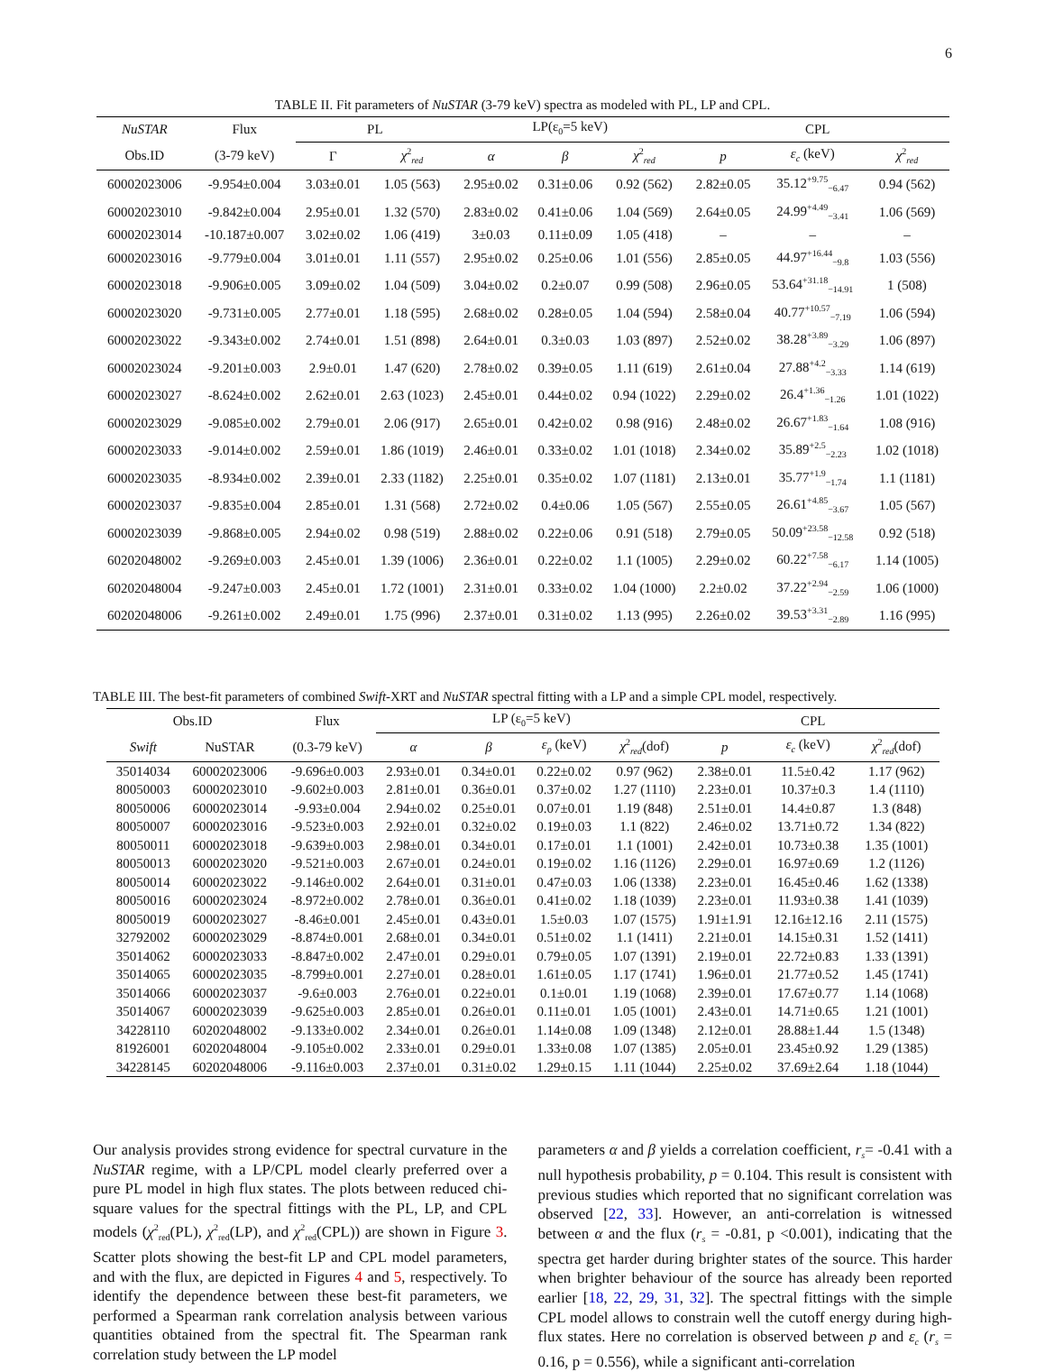6
TABLE II. Fit parameters of NuSTAR (3-79 keV) spectra as modeled with PL, LP and CPL.
| NuSTAR | Flux | PL | | LP(ε<sub>0</sub>=5 keV) | | | CPL | | |
| --- | --- | --- | --- | --- | --- | --- | --- | --- | --- |
| Obs.ID | (3-79 keV) | Γ | χ<sup>2</sup><sub>red</sub> | α | β | χ<sup>2</sup><sub>red</sub> | p | ε<sub>c</sub> (keV) | χ<sup>2</sup><sub>red</sub> |
| 60002023006 | -9.954±0.004 | 3.03±0.01 | 1.05 (563) | 2.95±0.02 | 0.31±0.06 | 0.92 (562) | 2.82±0.05 | 35.12<sup>+9.75</sup><sub>−6.47</sub> | 0.94 (562) |
| 60002023010 | -9.842±0.004 | 2.95±0.01 | 1.32 (570) | 2.83±0.02 | 0.41±0.06 | 1.04 (569) | 2.64±0.05 | 24.99<sup>+4.49</sup><sub>−3.41</sub> | 1.06 (569) |
| 60002023014 | -10.187±0.007 | 3.02±0.02 | 1.06 (419) | 3±0.03 | 0.11±0.09 | 1.05 (418) | – | – | – |
| 60002023016 | -9.779±0.004 | 3.01±0.01 | 1.11 (557) | 2.95±0.02 | 0.25±0.06 | 1.01 (556) | 2.85±0.05 | 44.97<sup>+16.44</sup><sub>−9.8</sub> | 1.03 (556) |
| 60002023018 | -9.906±0.005 | 3.09±0.02 | 1.04 (509) | 3.04±0.02 | 0.2±0.07 | 0.99 (508) | 2.96±0.05 | 53.64<sup>+31.18</sup><sub>−14.91</sub> | 1 (508) |
| 60002023020 | -9.731±0.005 | 2.77±0.01 | 1.18 (595) | 2.68±0.02 | 0.28±0.05 | 1.04 (594) | 2.58±0.04 | 40.77<sup>+10.57</sup><sub>−7.19</sub> | 1.06 (594) |
| 60002023022 | -9.343±0.002 | 2.74±0.01 | 1.51 (898) | 2.64±0.01 | 0.3±0.03 | 1.03 (897) | 2.52±0.02 | 38.28<sup>+3.89</sup><sub>−3.29</sub> | 1.06 (897) |
| 60002023024 | -9.201±0.003 | 2.9±0.01 | 1.47 (620) | 2.78±0.02 | 0.39±0.05 | 1.11 (619) | 2.61±0.04 | 27.88<sup>+4.2</sup><sub>−3.33</sub> | 1.14 (619) |
| 60002023027 | -8.624±0.002 | 2.62±0.01 | 2.63 (1023) | 2.45±0.01 | 0.44±0.02 | 0.94 (1022) | 2.29±0.02 | 26.4<sup>+1.36</sup><sub>−1.26</sub> | 1.01 (1022) |
| 60002023029 | -9.085±0.002 | 2.79±0.01 | 2.06 (917) | 2.65±0.01 | 0.42±0.02 | 0.98 (916) | 2.48±0.02 | 26.67<sup>+1.83</sup><sub>−1.64</sub> | 1.08 (916) |
| 60002023033 | -9.014±0.002 | 2.59±0.01 | 1.86 (1019) | 2.46±0.01 | 0.33±0.02 | 1.01 (1018) | 2.34±0.02 | 35.89<sup>+2.5</sup><sub>−2.23</sub> | 1.02 (1018) |
| 60002023035 | -8.934±0.002 | 2.39±0.01 | 2.33 (1182) | 2.25±0.01 | 0.35±0.02 | 1.07 (1181) | 2.13±0.01 | 35.77<sup>+1.9</sup><sub>−1.74</sub> | 1.1 (1181) |
| 60002023037 | -9.835±0.004 | 2.85±0.01 | 1.31 (568) | 2.72±0.02 | 0.4±0.06 | 1.05 (567) | 2.55±0.05 | 26.61<sup>+4.85</sup><sub>−3.67</sub> | 1.05 (567) |
| 60002023039 | -9.868±0.005 | 2.94±0.02 | 0.98 (519) | 2.88±0.02 | 0.22±0.06 | 0.91 (518) | 2.79±0.05 | 50.09<sup>+23.58</sup><sub>−12.58</sub> | 0.92 (518) |
| 60202048002 | -9.269±0.003 | 2.45±0.01 | 1.39 (1006) | 2.36±0.01 | 0.22±0.02 | 1.1 (1005) | 2.29±0.02 | 60.22<sup>+7.58</sup><sub>−6.17</sub> | 1.14 (1005) |
| 60202048004 | -9.247±0.003 | 2.45±0.01 | 1.72 (1001) | 2.31±0.01 | 0.33±0.02 | 1.04 (1000) | 2.2±0.02 | 37.22<sup>+2.94</sup><sub>−2.59</sub> | 1.06 (1000) |
| 60202048006 | -9.261±0.002 | 2.49±0.01 | 1.75 (996) | 2.37±0.01 | 0.31±0.02 | 1.13 (995) | 2.26±0.02 | 39.53<sup>+3.31</sup><sub>−2.89</sub> | 1.16 (995) |
TABLE III. The best-fit parameters of combined Swift-XRT and NuSTAR spectral fitting with a LP and a simple CPL model, respectively.
| Obs.ID | | Flux | LP (ε<sub>0</sub>=5 keV) | | | | CPL | | |
| --- | --- | --- | --- | --- | --- | --- | --- | --- | --- |
| Swift | NuSTAR | (0.3-79 keV) | α | β | ε<sub>p</sub> (keV) | χ<sup>2</sup><sub>red</sub>(dof) | p | ε<sub>c</sub> (keV) | χ<sup>2</sup><sub>red</sub>(dof) |
| 35014034 | 60002023006 | -9.696±0.003 | 2.93±0.01 | 0.34±0.01 | 0.22±0.02 | 0.97 (962) | 2.38±0.01 | 11.5±0.42 | 1.17 (962) |
| 80050003 | 60002023010 | -9.602±0.003 | 2.81±0.01 | 0.36±0.01 | 0.37±0.02 | 1.27 (1110) | 2.23±0.01 | 10.37±0.3 | 1.4 (1110) |
| 80050006 | 60002023014 | -9.93±0.004 | 2.94±0.02 | 0.25±0.01 | 0.07±0.01 | 1.19 (848) | 2.51±0.01 | 14.4±0.87 | 1.3 (848) |
| 80050007 | 60002023016 | -9.523±0.003 | 2.92±0.01 | 0.32±0.02 | 0.19±0.03 | 1.1 (822) | 2.46±0.02 | 13.71±0.72 | 1.34 (822) |
| 80050011 | 60002023018 | -9.639±0.003 | 2.98±0.01 | 0.34±0.01 | 0.17±0.01 | 1.1 (1001) | 2.42±0.01 | 10.73±0.38 | 1.35 (1001) |
| 80050013 | 60002023020 | -9.521±0.003 | 2.67±0.01 | 0.24±0.01 | 0.19±0.02 | 1.16 (1126) | 2.29±0.01 | 16.97±0.69 | 1.2 (1126) |
| 80050014 | 60002023022 | -9.146±0.002 | 2.64±0.01 | 0.31±0.01 | 0.47±0.03 | 1.06 (1338) | 2.23±0.01 | 16.45±0.46 | 1.62 (1338) |
| 80050016 | 60002023024 | -8.972±0.002 | 2.78±0.01 | 0.36±0.01 | 0.41±0.02 | 1.18 (1039) | 2.23±0.01 | 11.93±0.38 | 1.41 (1039) |
| 80050019 | 60002023027 | -8.46±0.001 | 2.45±0.01 | 0.43±0.01 | 1.5±0.03 | 1.07 (1575) | 1.91±1.91 | 12.16±12.16 | 2.11 (1575) |
| 32792002 | 60002023029 | -8.874±0.001 | 2.68±0.01 | 0.34±0.01 | 0.51±0.02 | 1.1 (1411) | 2.21±0.01 | 14.15±0.31 | 1.52 (1411) |
| 35014062 | 60002023033 | -8.847±0.002 | 2.47±0.01 | 0.29±0.01 | 0.79±0.05 | 1.07 (1391) | 2.19±0.01 | 22.72±0.83 | 1.33 (1391) |
| 35014065 | 60002023035 | -8.799±0.001 | 2.27±0.01 | 0.28±0.01 | 1.61±0.05 | 1.17 (1741) | 1.96±0.01 | 21.77±0.52 | 1.45 (1741) |
| 35014066 | 60002023037 | -9.6±0.003 | 2.76±0.01 | 0.22±0.01 | 0.1±0.01 | 1.19 (1068) | 2.39±0.01 | 17.67±0.77 | 1.14 (1068) |
| 35014067 | 60002023039 | -9.625±0.003 | 2.85±0.01 | 0.26±0.01 | 0.11±0.01 | 1.05 (1001) | 2.43±0.01 | 14.71±0.65 | 1.21 (1001) |
| 34228110 | 60202048002 | -9.133±0.002 | 2.34±0.01 | 0.26±0.01 | 1.14±0.08 | 1.09 (1348) | 2.12±0.01 | 28.88±1.44 | 1.5 (1348) |
| 81926001 | 60202048004 | -9.105±0.002 | 2.33±0.01 | 0.29±0.01 | 1.33±0.08 | 1.07 (1385) | 2.05±0.01 | 23.45±0.92 | 1.29 (1385) |
| 34228145 | 60202048006 | -9.116±0.003 | 2.37±0.01 | 0.31±0.02 | 1.29±0.15 | 1.11 (1044) | 2.25±0.02 | 37.69±2.64 | 1.18 (1044) |
Our analysis provides strong evidence for spectral curvature in the NuSTAR regime, with a LP/CPL model clearly preferred over a pure PL model in high flux states. The plots between reduced chi-square values for the spectral fittings with the PL, LP, and CPL models (χ<sup>2</sup><sub>red</sub>(PL), χ<sup>2</sup><sub>red</sub>(LP), and χ<sup>2</sup><sub>red</sub>(CPL)) are shown in Figure 3. Scatter plots showing the best-fit LP and CPL model parameters, and with the flux, are depicted in Figures 4 and 5, respectively. To identify the dependence between these best-fit parameters, we performed a Spearman rank correlation analysis between various quantities obtained from the spectral fit. The Spearman rank correlation study between the LP model
parameters α and β yields a correlation coefficient, r<sub>s</sub>= -0.41 with a null hypothesis probability, p = 0.104. This result is consistent with previous studies which reported that no significant correlation was observed [22, 33]. However, an anti-correlation is witnessed between α and the flux (r<sub>s</sub> = -0.81, p <0.001), indicating that the spectra get harder during brighter states of the source. This harder when brighter behaviour of the source has already been reported earlier [18, 22, 29, 31, 32]. The spectral fittings with the simple CPL model allows to constrain well the cutoff energy during high-flux states. Here no correlation is observed between p and ε<sub>c</sub> (r<sub>s</sub> = 0.16, p = 0.556), while a significant anti-correlation